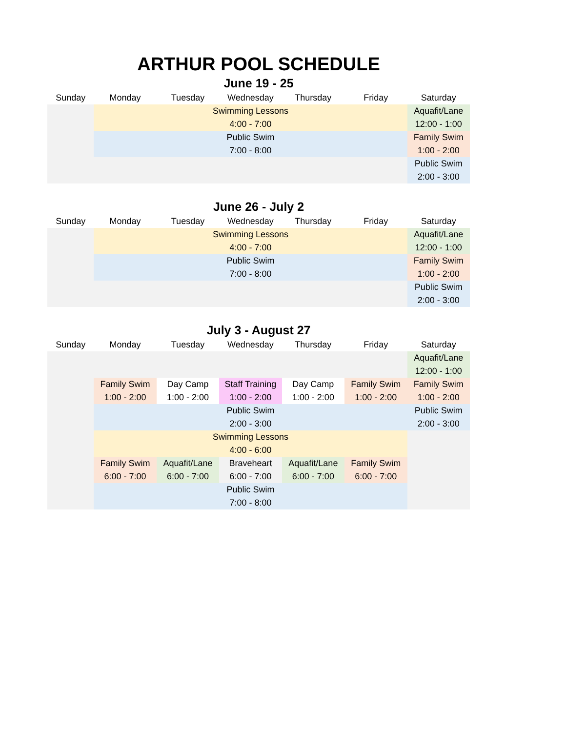ARTHUR POOL SCHEDULE
June 19 - 25
| Sunday | Monday | Tuesday | Wednesday | Thursday | Friday | Saturday |
| --- | --- | --- | --- | --- | --- | --- |
| | Swimming Lessons | | | | | Aquafit/Lane |
| | 4:00 - 7:00 | | | | | 12:00 - 1:00 |
| | Public Swim | | | | | Family Swim |
| | 7:00 - 8:00 | | | | | 1:00 - 2:00 |
| | | | | | | Public Swim |
| | | | | | | 2:00 - 3:00 |
June 26 - July 2
| Sunday | Monday | Tuesday | Wednesday | Thursday | Friday | Saturday |
| --- | --- | --- | --- | --- | --- | --- |
| | Swimming Lessons | | | | | Aquafit/Lane |
| | 4:00 - 7:00 | | | | | 12:00 - 1:00 |
| | Public Swim | | | | | Family Swim |
| | 7:00 - 8:00 | | | | | 1:00 - 2:00 |
| | | | | | | Public Swim |
| | | | | | | 2:00 - 3:00 |
July 3 - August 27
| Sunday | Monday | Tuesday | Wednesday | Thursday | Friday | Saturday |
| --- | --- | --- | --- | --- | --- | --- |
| | | | | | | Aquafit/Lane |
| | | | | | | 12:00 - 1:00 |
| | Family Swim | Day Camp | Staff Training | Day Camp | Family Swim | Family Swim |
| | 1:00 - 2:00 | 1:00 - 2:00 | 1:00 - 2:00 | 1:00 - 2:00 | 1:00 - 2:00 | 1:00 - 2:00 |
| | Public Swim | | | | | Public Swim |
| | 2:00 - 3:00 | | | | | 2:00 - 3:00 |
| | Swimming Lessons | | | | | |
| | 4:00 - 6:00 | | | | | |
| | Family Swim | Aquafit/Lane | Braveheart | Aquafit/Lane | Family Swim | |
| | 6:00 - 7:00 | 6:00 - 7:00 | 6:00 - 7:00 | 6:00 - 7:00 | 6:00 - 7:00 | |
| | Public Swim | | | | | |
| | 7:00 - 8:00 | | | | | |